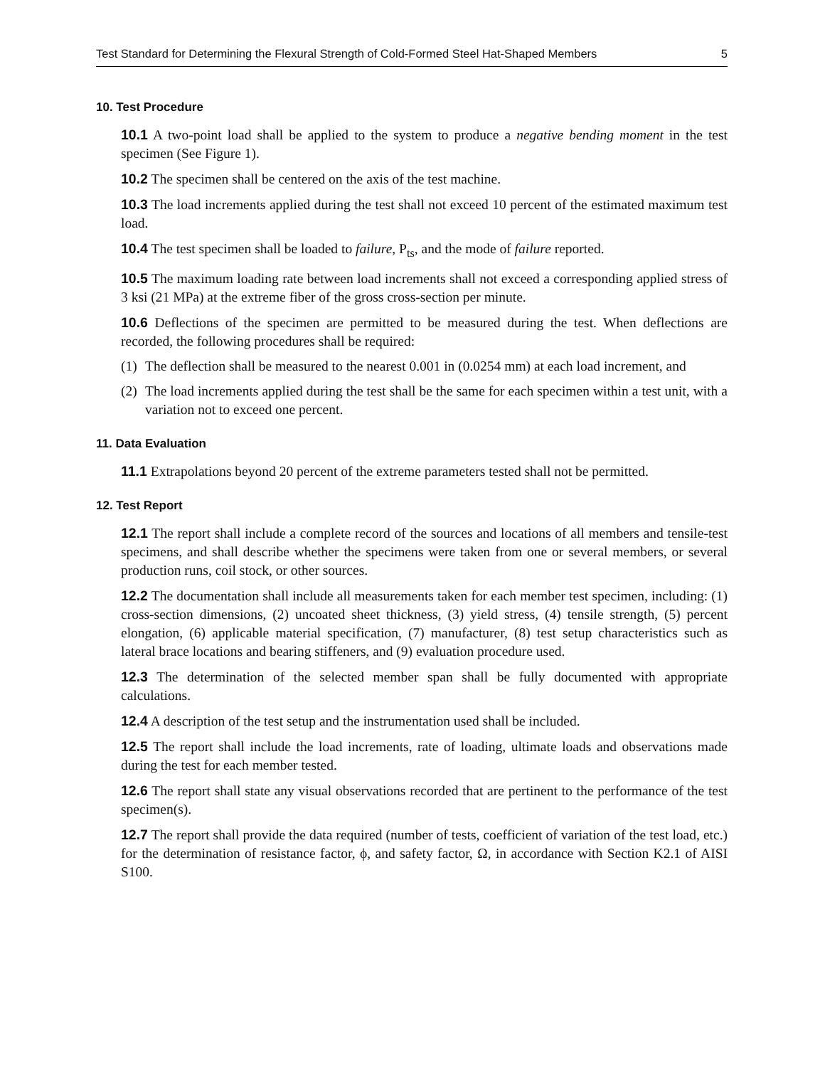Test Standard for Determining the Flexural Strength of Cold-Formed Steel Hat-Shaped Members 5
10. Test Procedure
10.1 A two-point load shall be applied to the system to produce a negative bending moment in the test specimen (See Figure 1).
10.2 The specimen shall be centered on the axis of the test machine.
10.3 The load increments applied during the test shall not exceed 10 percent of the estimated maximum test load.
10.4 The test specimen shall be loaded to failure, P<sub>ts</sub>, and the mode of failure reported.
10.5 The maximum loading rate between load increments shall not exceed a corresponding applied stress of 3 ksi (21 MPa) at the extreme fiber of the gross cross-section per minute.
10.6 Deflections of the specimen are permitted to be measured during the test. When deflections are recorded, the following procedures shall be required:
(1) The deflection shall be measured to the nearest 0.001 in (0.0254 mm) at each load increment, and
(2) The load increments applied during the test shall be the same for each specimen within a test unit, with a variation not to exceed one percent.
11. Data Evaluation
11.1 Extrapolations beyond 20 percent of the extreme parameters tested shall not be permitted.
12. Test Report
12.1 The report shall include a complete record of the sources and locations of all members and tensile-test specimens, and shall describe whether the specimens were taken from one or several members, or several production runs, coil stock, or other sources.
12.2 The documentation shall include all measurements taken for each member test specimen, including: (1) cross-section dimensions, (2) uncoated sheet thickness, (3) yield stress, (4) tensile strength, (5) percent elongation, (6) applicable material specification, (7) manufacturer, (8) test setup characteristics such as lateral brace locations and bearing stiffeners, and (9) evaluation procedure used.
12.3 The determination of the selected member span shall be fully documented with appropriate calculations.
12.4 A description of the test setup and the instrumentation used shall be included.
12.5 The report shall include the load increments, rate of loading, ultimate loads and observations made during the test for each member tested.
12.6 The report shall state any visual observations recorded that are pertinent to the performance of the test specimen(s).
12.7 The report shall provide the data required (number of tests, coefficient of variation of the test load, etc.) for the determination of resistance factor, ϕ, and safety factor, Ω, in accordance with Section K2.1 of AISI S100.